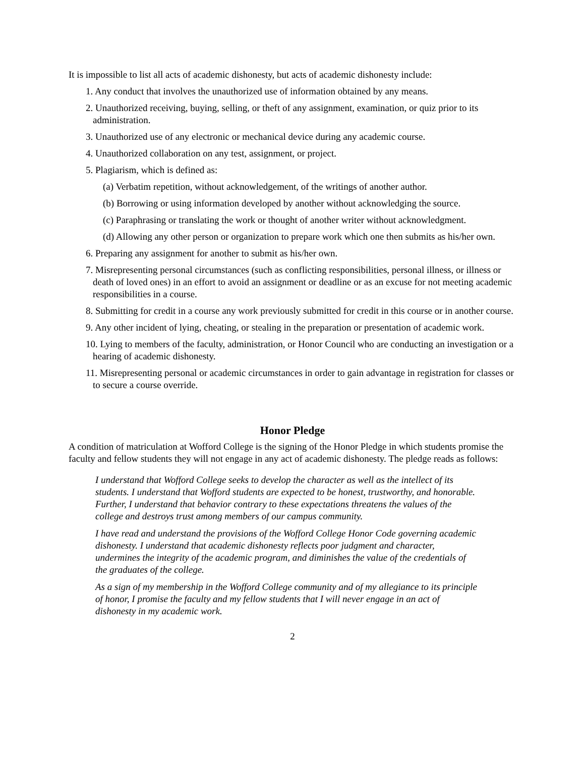It is impossible to list all acts of academic dishonesty, but acts of academic dishonesty include:
1. Any conduct that involves the unauthorized use of information obtained by any means.
2. Unauthorized receiving, buying, selling, or theft of any assignment, examination, or quiz prior to its administration.
3. Unauthorized use of any electronic or mechanical device during any academic course.
4. Unauthorized collaboration on any test, assignment, or project.
5. Plagiarism, which is defined as:
(a) Verbatim repetition, without acknowledgement, of the writings of another author.
(b) Borrowing or using information developed by another without acknowledging the source.
(c) Paraphrasing or translating the work or thought of another writer without acknowledgment.
(d) Allowing any other person or organization to prepare work which one then submits as his/her own.
6. Preparing any assignment for another to submit as his/her own.
7. Misrepresenting personal circumstances (such as conflicting responsibilities, personal illness, or illness or death of loved ones) in an effort to avoid an assignment or deadline or as an excuse for not meeting academic responsibilities in a course.
8. Submitting for credit in a course any work previously submitted for credit in this course or in another course.
9. Any other incident of lying, cheating, or stealing in the preparation or presentation of academic work.
10. Lying to members of the faculty, administration, or Honor Council who are conducting an investigation or a hearing of academic dishonesty.
11. Misrepresenting personal or academic circumstances in order to gain advantage in registration for classes or to secure a course override.
Honor Pledge
A condition of matriculation at Wofford College is the signing of the Honor Pledge in which students promise the faculty and fellow students they will not engage in any act of academic dishonesty. The pledge reads as follows:
I understand that Wofford College seeks to develop the character as well as the intellect of its students. I understand that Wofford students are expected to be honest, trustworthy, and honorable. Further, I understand that behavior contrary to these expectations threatens the values of the college and destroys trust among members of our campus community.
I have read and understand the provisions of the Wofford College Honor Code governing academic dishonesty. I understand that academic dishonesty reflects poor judgment and character, undermines the integrity of the academic program, and diminishes the value of the credentials of the graduates of the college.
As a sign of my membership in the Wofford College community and of my allegiance to its principle of honor, I promise the faculty and my fellow students that I will never engage in an act of dishonesty in my academic work.
2